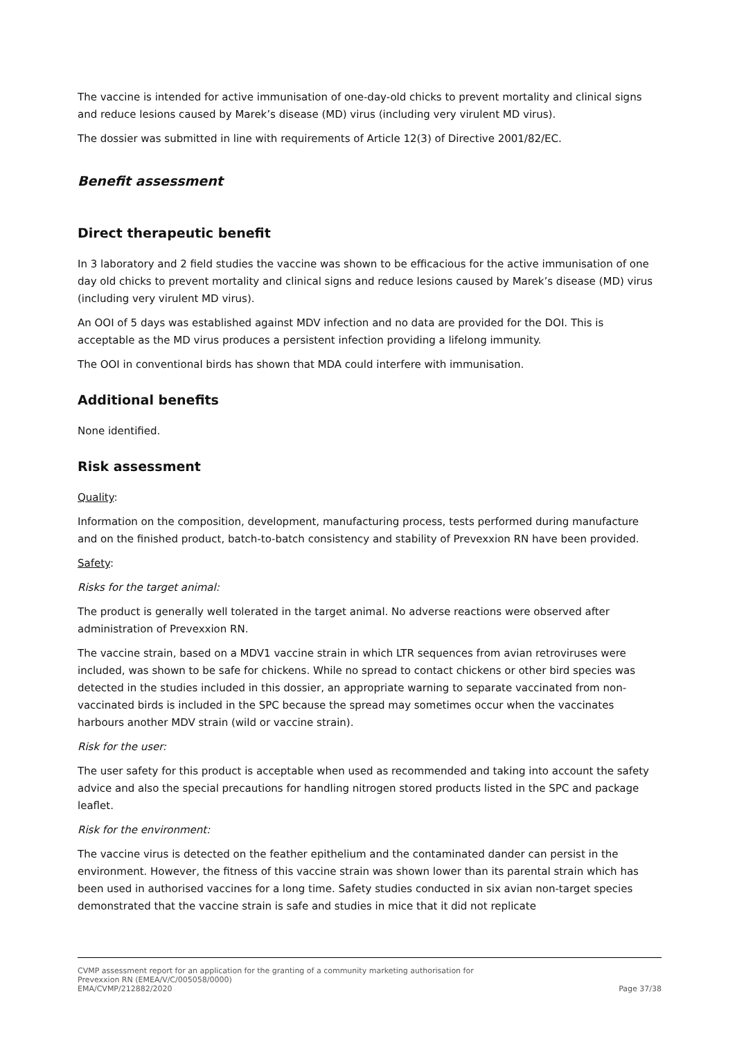The vaccine is intended for active immunisation of one-day-old chicks to prevent mortality and clinical signs and reduce lesions caused by Marek’s disease (MD) virus (including very virulent MD virus).
The dossier was submitted in line with requirements of Article 12(3) of Directive 2001/82/EC.
Benefit assessment
Direct therapeutic benefit
In 3 laboratory and 2 field studies the vaccine was shown to be efficacious for the active immunisation of one day old chicks to prevent mortality and clinical signs and reduce lesions caused by Marek’s disease (MD) virus (including very virulent MD virus).
An OOI of 5 days was established against MDV infection and no data are provided for the DOI. This is acceptable as the MD virus produces a persistent infection providing a lifelong immunity.
The OOI in conventional birds has shown that MDA could interfere with immunisation.
Additional benefits
None identified.
Risk assessment
Quality:
Information on the composition, development, manufacturing process, tests performed during manufacture and on the finished product, batch-to-batch consistency and stability of Prevexxion RN have been provided.
Safety:
Risks for the target animal:
The product is generally well tolerated in the target animal. No adverse reactions were observed after administration of Prevexxion RN.
The vaccine strain, based on a MDV1 vaccine strain in which LTR sequences from avian retroviruses were included, was shown to be safe for chickens. While no spread to contact chickens or other bird species was detected in the studies included in this dossier, an appropriate warning to separate vaccinated from non-vaccinated birds is included in the SPC because the spread may sometimes occur when the vaccinates harbours another MDV strain (wild or vaccine strain).
Risk for the user:
The user safety for this product is acceptable when used as recommended and taking into account the safety advice and also the special precautions for handling nitrogen stored products listed in the SPC and package leaflet.
Risk for the environment:
The vaccine virus is detected on the feather epithelium and the contaminated dander can persist in the environment. However, the fitness of this vaccine strain was shown lower than its parental strain which has been used in authorised vaccines for a long time. Safety studies conducted in six avian non-target species demonstrated that the vaccine strain is safe and studies in mice that it did not replicate
CVMP assessment report for an application for the granting of a community marketing authorisation for
Prevexxion RN (EMEA/V/C/005058/0000)
EMA/CVMP/212882/2020 Page 37/38